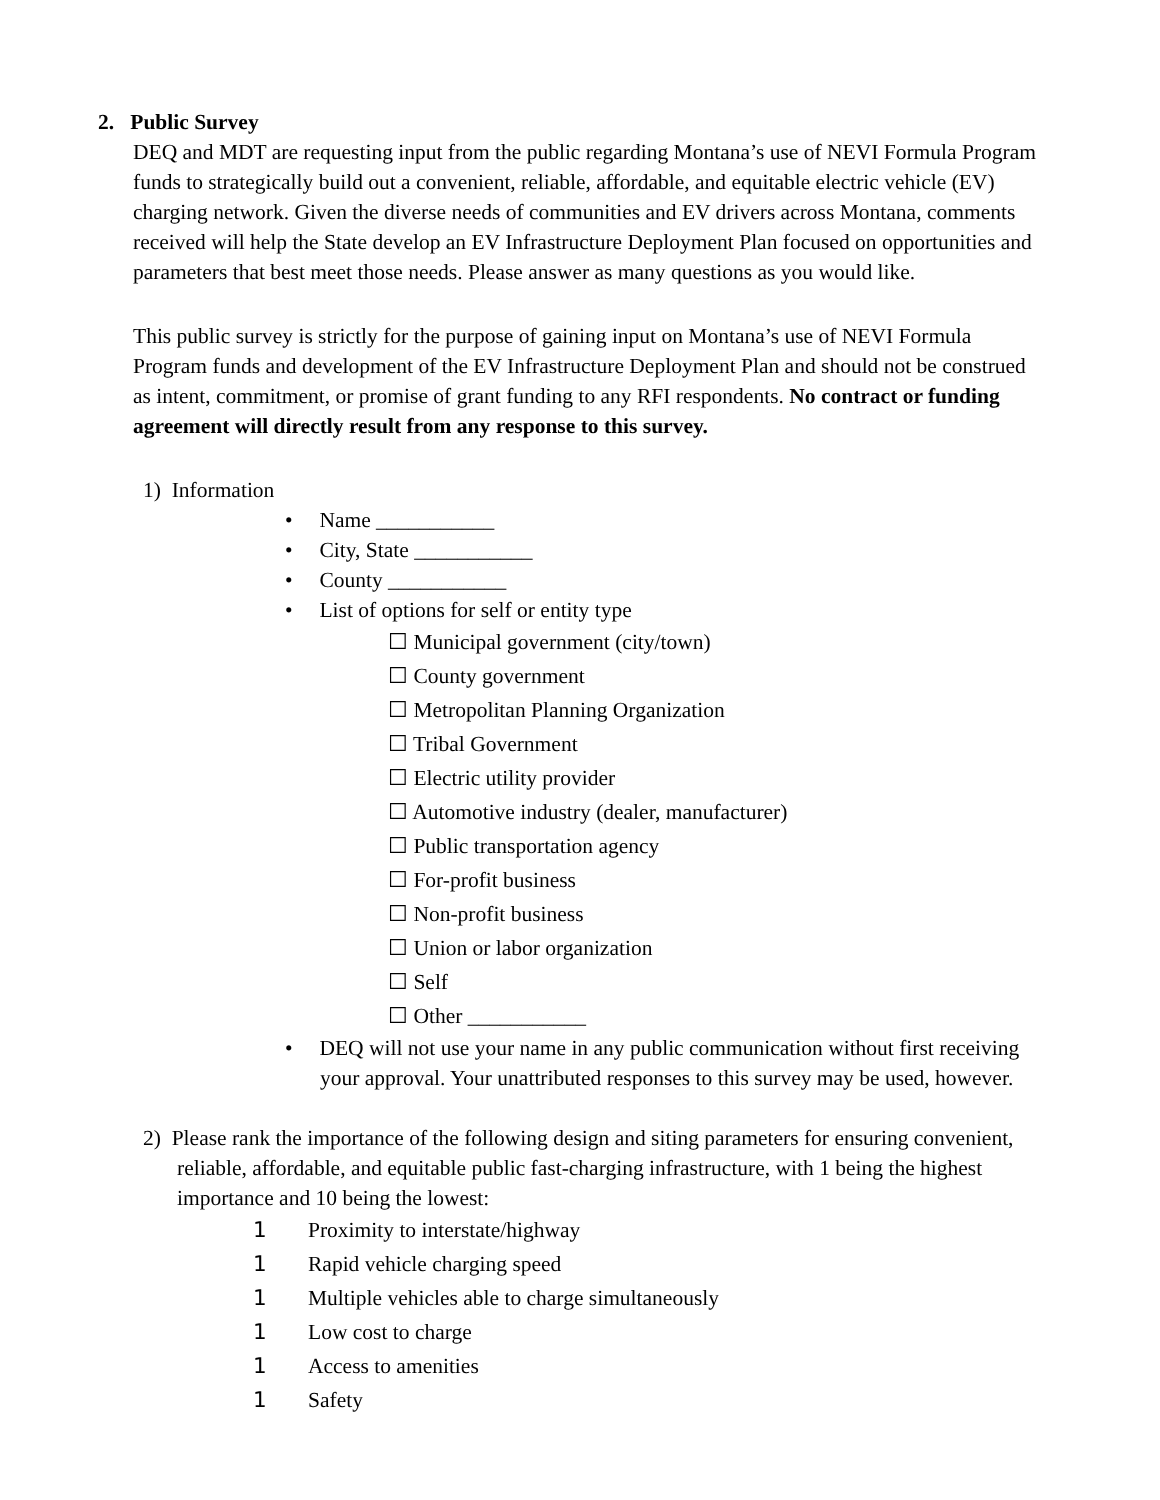2. Public Survey
DEQ and MDT are requesting input from the public regarding Montana’s use of NEVI Formula Program funds to strategically build out a convenient, reliable, affordable, and equitable electric vehicle (EV) charging network. Given the diverse needs of communities and EV drivers across Montana, comments received will help the State develop an EV Infrastructure Deployment Plan focused on opportunities and parameters that best meet those needs. Please answer as many questions as you would like.
This public survey is strictly for the purpose of gaining input on Montana’s use of NEVI Formula Program funds and development of the EV Infrastructure Deployment Plan and should not be construed as intent, commitment, or promise of grant funding to any RFI respondents. No contract or funding agreement will directly result from any response to this survey.
1) Information
• Name ___________
• City, State ___________
• County ___________
• List of options for self or entity type
☐ Municipal government (city/town)
☐ County government
☐ Metropolitan Planning Organization
☐ Tribal Government
☐ Electric utility provider
☐ Automotive industry (dealer, manufacturer)
☐ Public transportation agency
☐ For-profit business
☐ Non-profit business
☐ Union or labor organization
☐ Self
☐ Other ___________
• DEQ will not use your name in any public communication without first receiving your approval. Your unattributed responses to this survey may be used, however.
2) Please rank the importance of the following design and siting parameters for ensuring convenient, reliable, affordable, and equitable public fast-charging infrastructure, with 1 being the highest importance and 10 being the lowest:
1 Proximity to interstate/highway
1 Rapid vehicle charging speed
1 Multiple vehicles able to charge simultaneously
1 Low cost to charge
1 Access to amenities
1 Safety